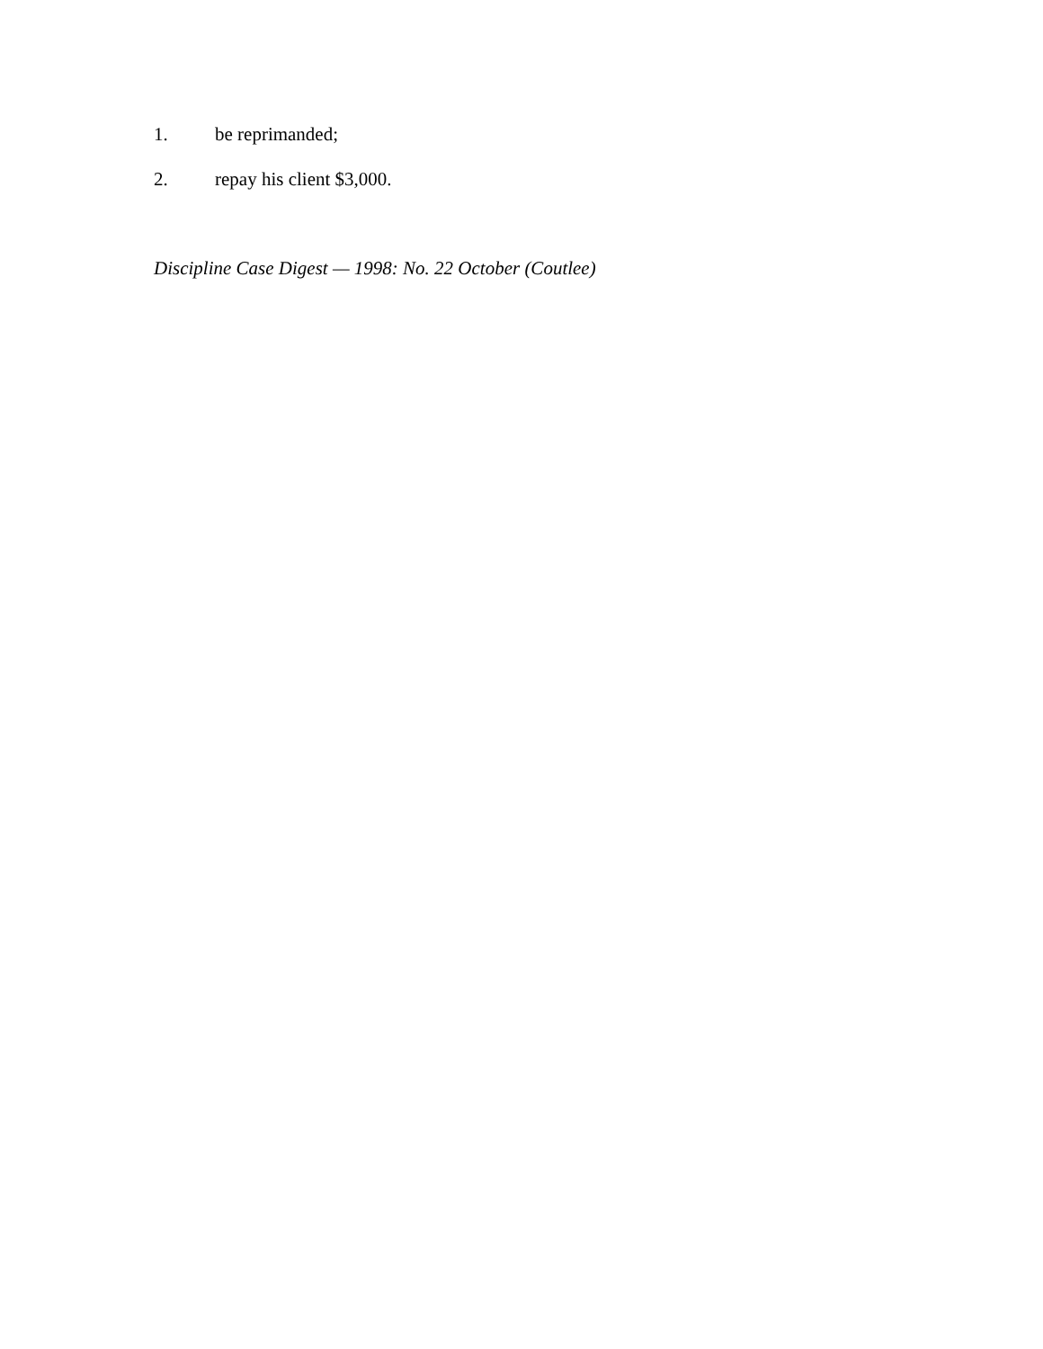1. be reprimanded;
2. repay his client $3,000.
Discipline Case Digest — 1998: No. 22 October (Coutlee)